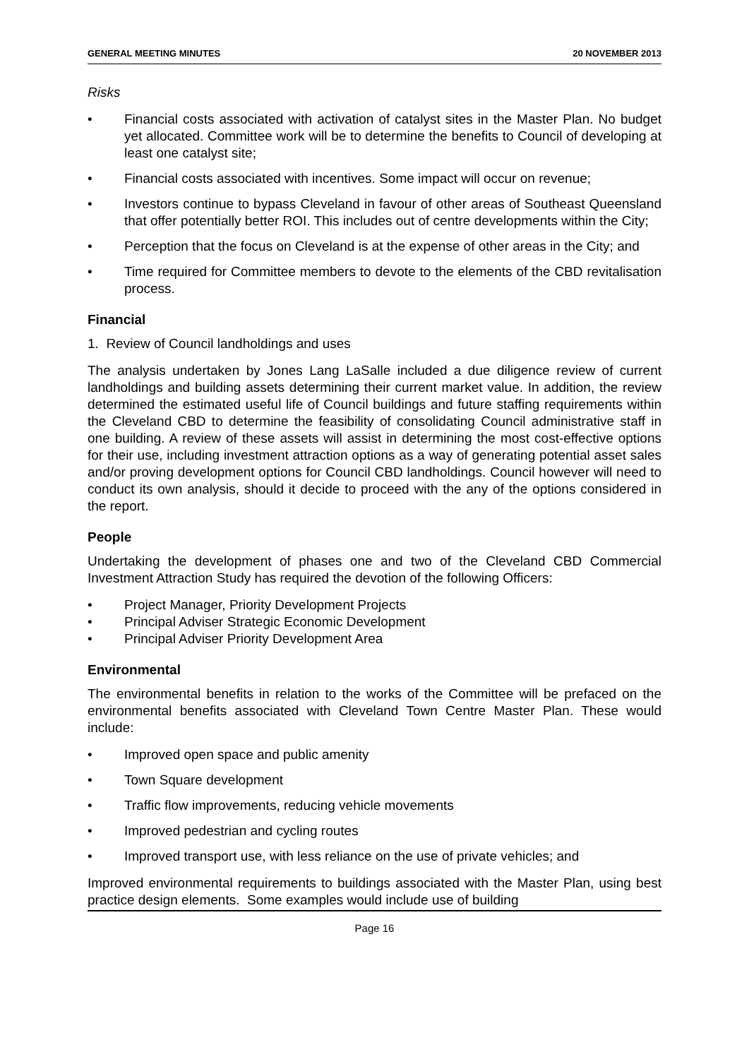GENERAL MEETING MINUTES 20 NOVEMBER 2013
Risks
• Financial costs associated with activation of catalyst sites in the Master Plan. No budget yet allocated. Committee work will be to determine the benefits to Council of developing at least one catalyst site;
• Financial costs associated with incentives. Some impact will occur on revenue;
• Investors continue to bypass Cleveland in favour of other areas of Southeast Queensland that offer potentially better ROI. This includes out of centre developments within the City;
• Perception that the focus on Cleveland is at the expense of other areas in the City; and
• Time required for Committee members to devote to the elements of the CBD revitalisation process.
Financial
1. Review of Council landholdings and uses
The analysis undertaken by Jones Lang LaSalle included a due diligence review of current landholdings and building assets determining their current market value. In addition, the review determined the estimated useful life of Council buildings and future staffing requirements within the Cleveland CBD to determine the feasibility of consolidating Council administrative staff in one building. A review of these assets will assist in determining the most cost-effective options for their use, including investment attraction options as a way of generating potential asset sales and/or proving development options for Council CBD landholdings. Council however will need to conduct its own analysis, should it decide to proceed with the any of the options considered in the report.
People
Undertaking the development of phases one and two of the Cleveland CBD Commercial Investment Attraction Study has required the devotion of the following Officers:
• Project Manager, Priority Development Projects
• Principal Adviser Strategic Economic Development
• Principal Adviser Priority Development Area
Environmental
The environmental benefits in relation to the works of the Committee will be prefaced on the environmental benefits associated with Cleveland Town Centre Master Plan. These would include:
• Improved open space and public amenity
• Town Square development
• Traffic flow improvements, reducing vehicle movements
• Improved pedestrian and cycling routes
• Improved transport use, with less reliance on the use of private vehicles; and
Improved environmental requirements to buildings associated with the Master Plan, using best practice design elements. Some examples would include use of building
Page 16